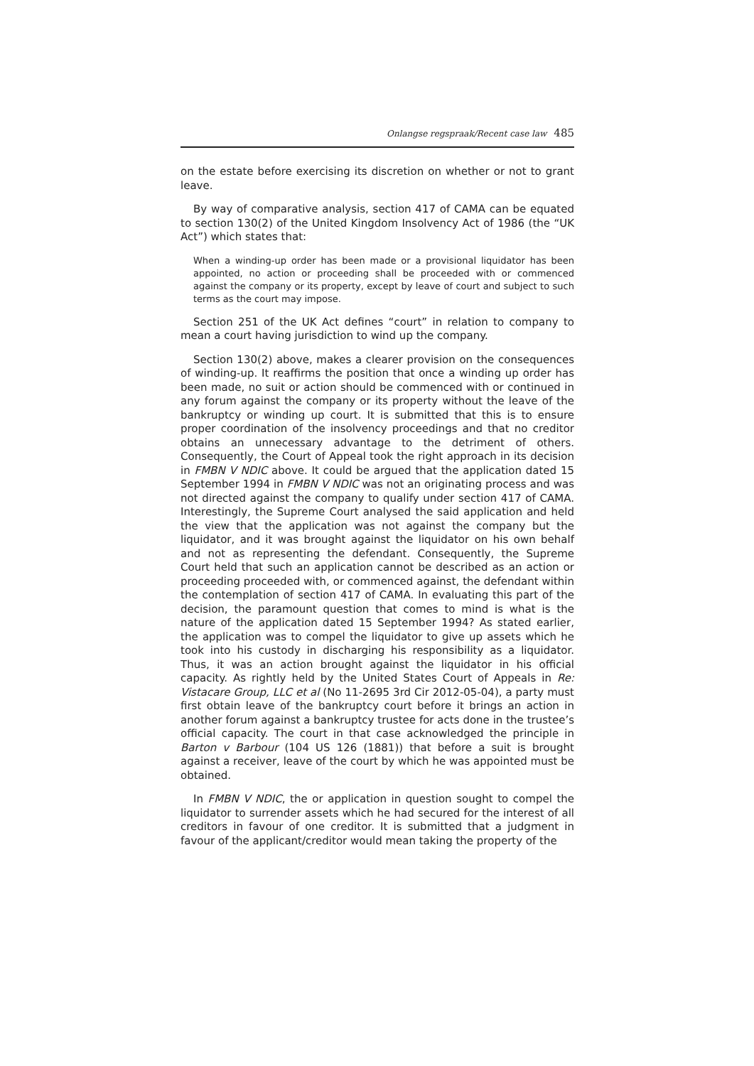Onlangse regspraak/Recent case law 485
on the estate before exercising its discretion on whether or not to grant leave.
By way of comparative analysis, section 417 of CAMA can be equated to section 130(2) of the United Kingdom Insolvency Act of 1986 (the “UK Act”) which states that:
When a winding-up order has been made or a provisional liquidator has been appointed, no action or proceeding shall be proceeded with or commenced against the company or its property, except by leave of court and subject to such terms as the court may impose.
Section 251 of the UK Act defines “court” in relation to company to mean a court having jurisdiction to wind up the company.
Section 130(2) above, makes a clearer provision on the consequences of winding-up. It reaffirms the position that once a winding up order has been made, no suit or action should be commenced with or continued in any forum against the company or its property without the leave of the bankruptcy or winding up court. It is submitted that this is to ensure proper coordination of the insolvency proceedings and that no creditor obtains an unnecessary advantage to the detriment of others. Consequently, the Court of Appeal took the right approach in its decision in FMBN V NDIC above. It could be argued that the application dated 15 September 1994 in FMBN V NDIC was not an originating process and was not directed against the company to qualify under section 417 of CAMA. Interestingly, the Supreme Court analysed the said application and held the view that the application was not against the company but the liquidator, and it was brought against the liquidator on his own behalf and not as representing the defendant. Consequently, the Supreme Court held that such an application cannot be described as an action or proceeding proceeded with, or commenced against, the defendant within the contemplation of section 417 of CAMA. In evaluating this part of the decision, the paramount question that comes to mind is what is the nature of the application dated 15 September 1994? As stated earlier, the application was to compel the liquidator to give up assets which he took into his custody in discharging his responsibility as a liquidator. Thus, it was an action brought against the liquidator in his official capacity. As rightly held by the United States Court of Appeals in Re: Vistacare Group, LLC et al (No 11-2695 3rd Cir 2012-05-04), a party must first obtain leave of the bankruptcy court before it brings an action in another forum against a bankruptcy trustee for acts done in the trustee’s official capacity. The court in that case acknowledged the principle in Barton v Barbour (104 US 126 (1881)) that before a suit is brought against a receiver, leave of the court by which he was appointed must be obtained.
In FMBN V NDIC, the or application in question sought to compel the liquidator to surrender assets which he had secured for the interest of all creditors in favour of one creditor. It is submitted that a judgment in favour of the applicant/creditor would mean taking the property of the